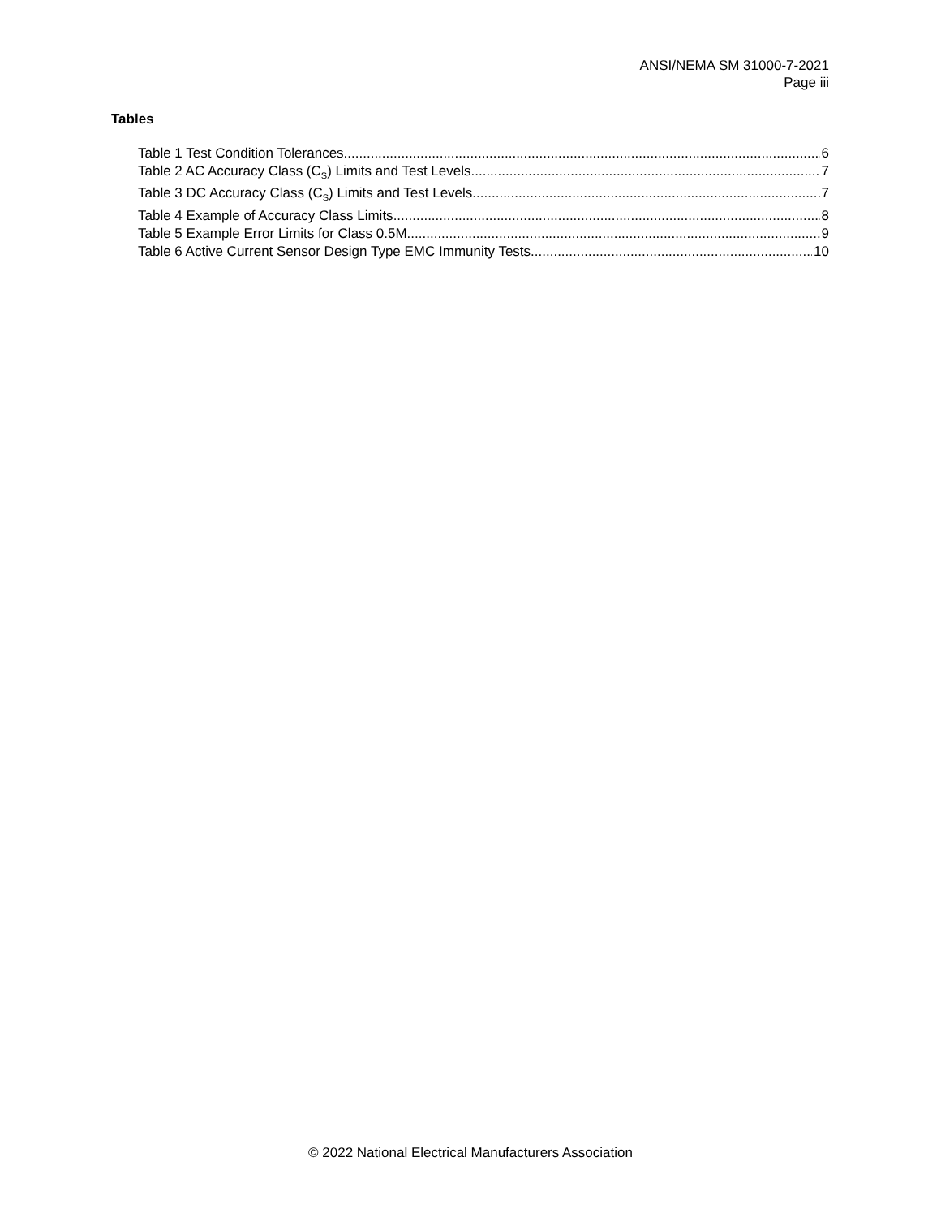ANSI/NEMA SM 31000-7-2021
Page iii
Tables
Table 1 Test Condition Tolerances 6
Table 2 AC Accuracy Class (C<sub>S</sub>) Limits and Test Levels 7
Table 3 DC Accuracy Class (C<sub>S</sub>) Limits and Test Levels 7
Table 4 Example of Accuracy Class Limits 8
Table 5 Example Error Limits for Class 0.5M 9
Table 6 Active Current Sensor Design Type EMC Immunity Tests 10
© 2022 National Electrical Manufacturers Association